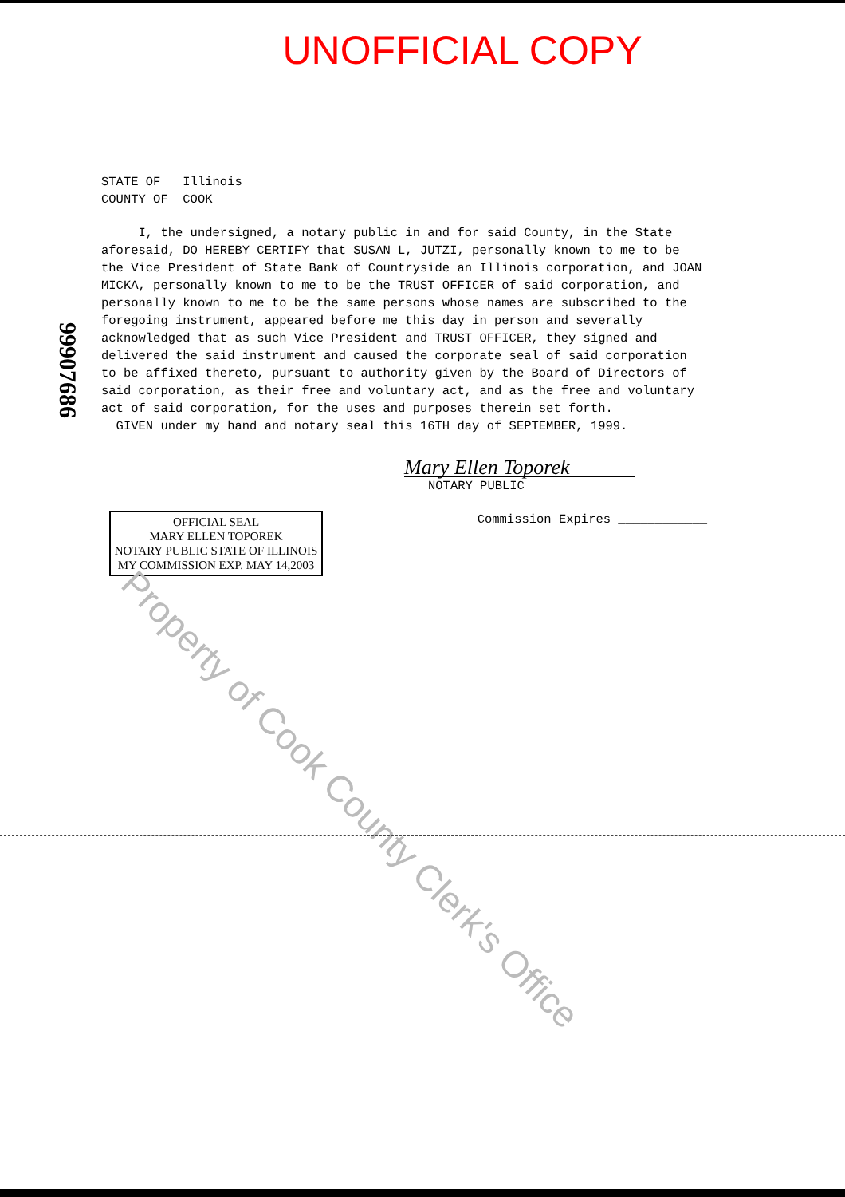UNOFFICIAL COPY
99907686
STATE OF Illinois
COUNTY OF COOK
I, the undersigned, a notary public in and for said County, in the State aforesaid, DO HEREBY CERTIFY that SUSAN L, JUTZI, personally known to me to be the Vice President of State Bank of Countryside an Illinois corporation, and JOAN MICKA, personally known to me to be the TRUST OFFICER of said corporation, and personally known to me to be the same persons whose names are subscribed to the foregoing instrument, appeared before me this day in person and severally acknowledged that as such Vice President and TRUST OFFICER, they signed and delivered the said instrument and caused the corporate seal of said corporation to be affixed thereto, pursuant to authority given by the Board of Directors of said corporation, as their free and voluntary act, and as the free and voluntary act of said corporation, for the uses and purposes therein set forth.
GIVEN under my hand and notary seal this 16TH day of SEPTEMBER, 1999.
Mary Ellen Toporek
NOTARY PUBLIC
OFFICIAL SEAL
MARY ELLEN TOPOREK
NOTARY PUBLIC STATE OF ILLINOIS
MY COMMISSION EXP. MAY 14,2003
Commission Expires ____________
Property of Cook County Clerk's Office